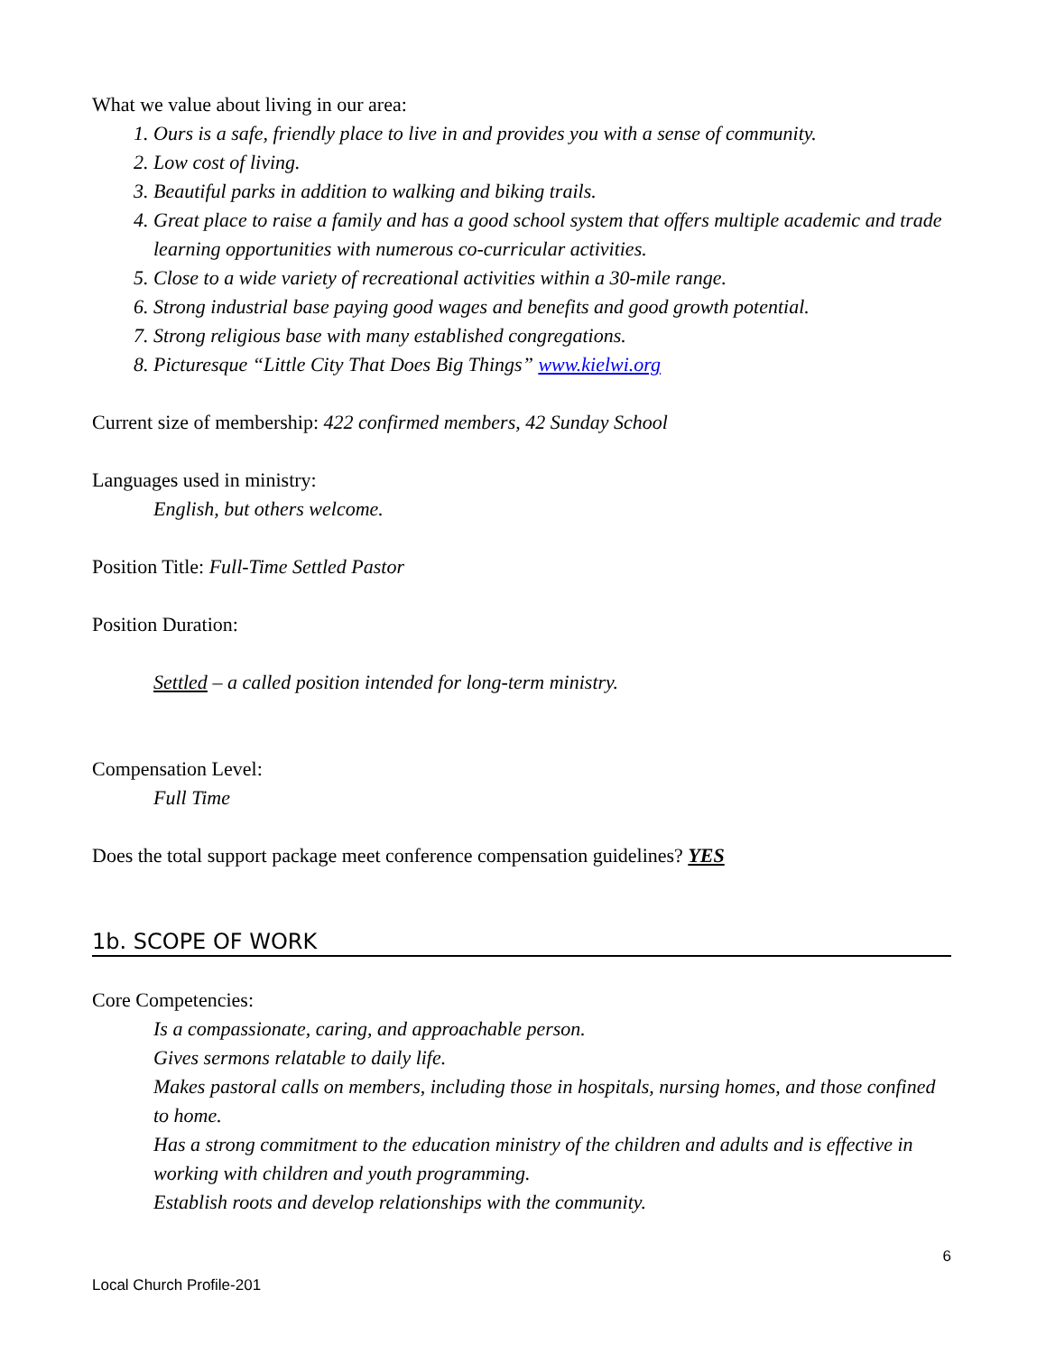What we value about living in our area:
1. Ours is a safe, friendly place to live in and provides you with a sense of community.
2. Low cost of living.
3. Beautiful parks in addition to walking and biking trails.
4. Great place to raise a family and has a good school system that offers multiple academic and trade learning opportunities with numerous co-curricular activities.
5. Close to a wide variety of recreational activities within a 30-mile range.
6. Strong industrial base paying good wages and benefits and good growth potential.
7. Strong religious base with many established congregations.
8. Picturesque “Little City That Does Big Things” www.kielwi.org
Current size of membership: 422 confirmed members, 42 Sunday School
Languages used in ministry:
English, but others welcome.
Position Title: Full-Time Settled Pastor
Position Duration:
Settled – a called position intended for long-term ministry.
Compensation Level:
Full Time
Does the total support package meet conference compensation guidelines? YES
1b. SCOPE OF WORK
Core Competencies:
Is a compassionate, caring, and approachable person.
Gives sermons relatable to daily life.
Makes pastoral calls on members, including those in hospitals, nursing homes, and those confined to home.
Has a strong commitment to the education ministry of the children and adults and is effective in working with children and youth programming.
Establish roots and develop relationships with the community.
6
Local Church Profile-201